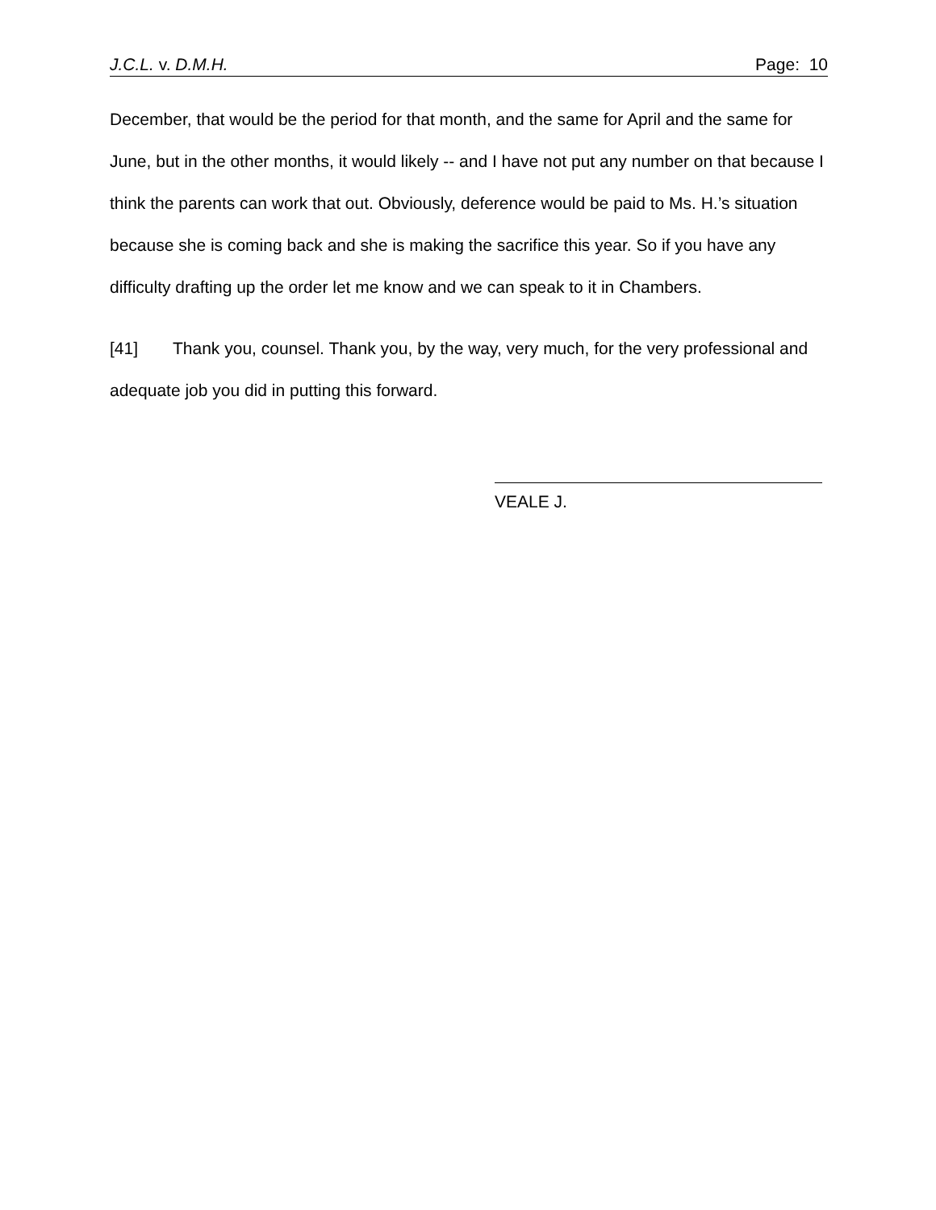J.C.L. v. D.M.H. Page: 10
December, that would be the period for that month, and the same for April and the same for June, but in the other months, it would likely -- and I have not put any number on that because I think the parents can work that out. Obviously, deference would be paid to Ms. H.’s situation because she is coming back and she is making the sacrifice this year. So if you have any difficulty drafting up the order let me know and we can speak to it in Chambers.
[41] Thank you, counsel. Thank you, by the way, very much, for the very professional and adequate job you did in putting this forward.
VEALE J.